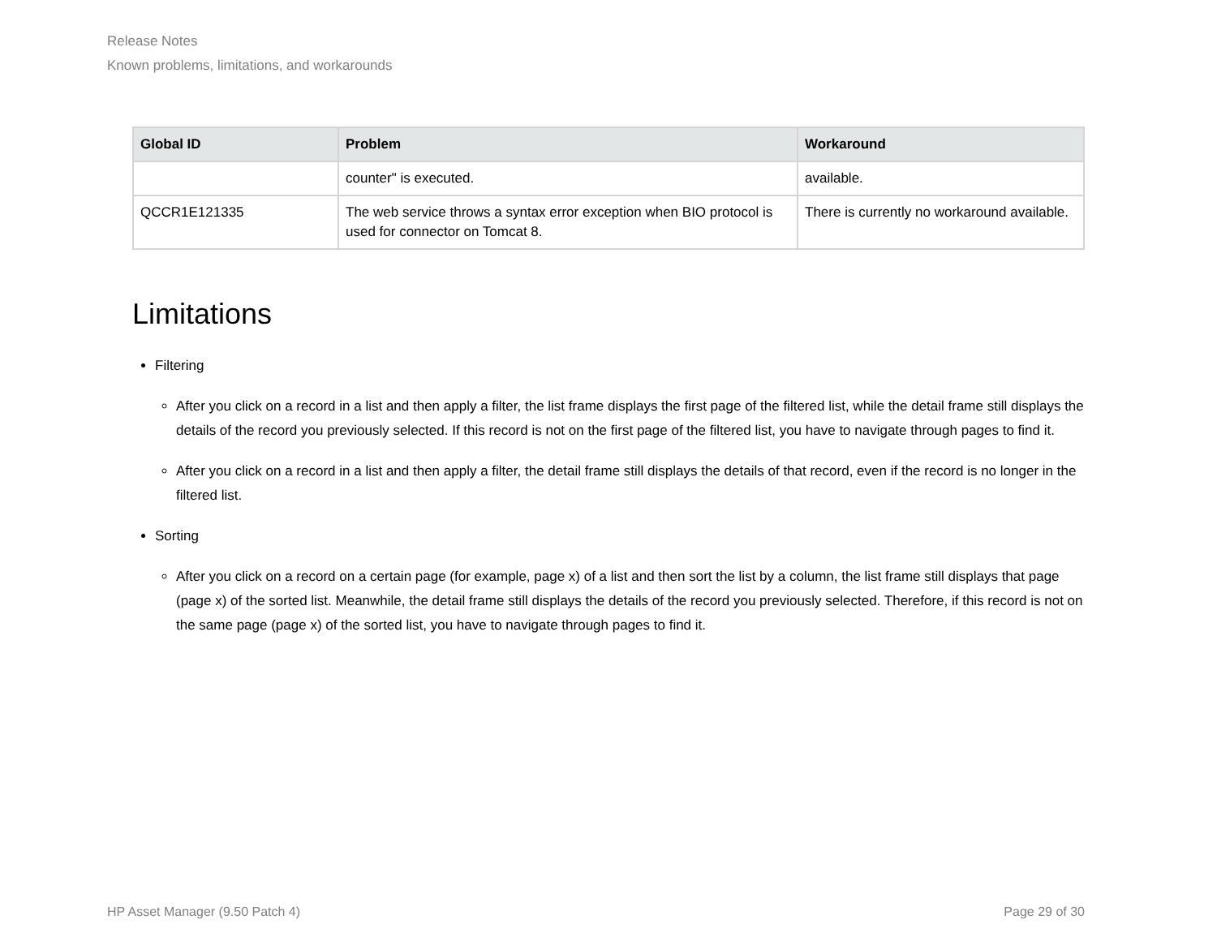Release Notes
Known problems, limitations, and workarounds
| Global ID | Problem | Workaround |
| --- | --- | --- |
| | counter" is executed. | available. |
| QCCR1E121335 | The web service throws a syntax error exception when BIO protocol is used for connector on Tomcat 8. | There is currently no workaround available. |
Limitations
Filtering
After you click on a record in a list and then apply a filter, the list frame displays the first page of the filtered list, while the detail frame still displays the details of the record you previously selected. If this record is not on the first page of the filtered list, you have to navigate through pages to find it.
After you click on a record in a list and then apply a filter, the detail frame still displays the details of that record, even if the record is no longer in the filtered list.
Sorting
After you click on a record on a certain page (for example, page x) of a list and then sort the list by a column, the list frame still displays that page (page x) of the sorted list. Meanwhile, the detail frame still displays the details of the record you previously selected. Therefore, if this record is not on the same page (page x) of the sorted list, you have to navigate through pages to find it.
HP Asset Manager (9.50 Patch 4) Page 29 of 30